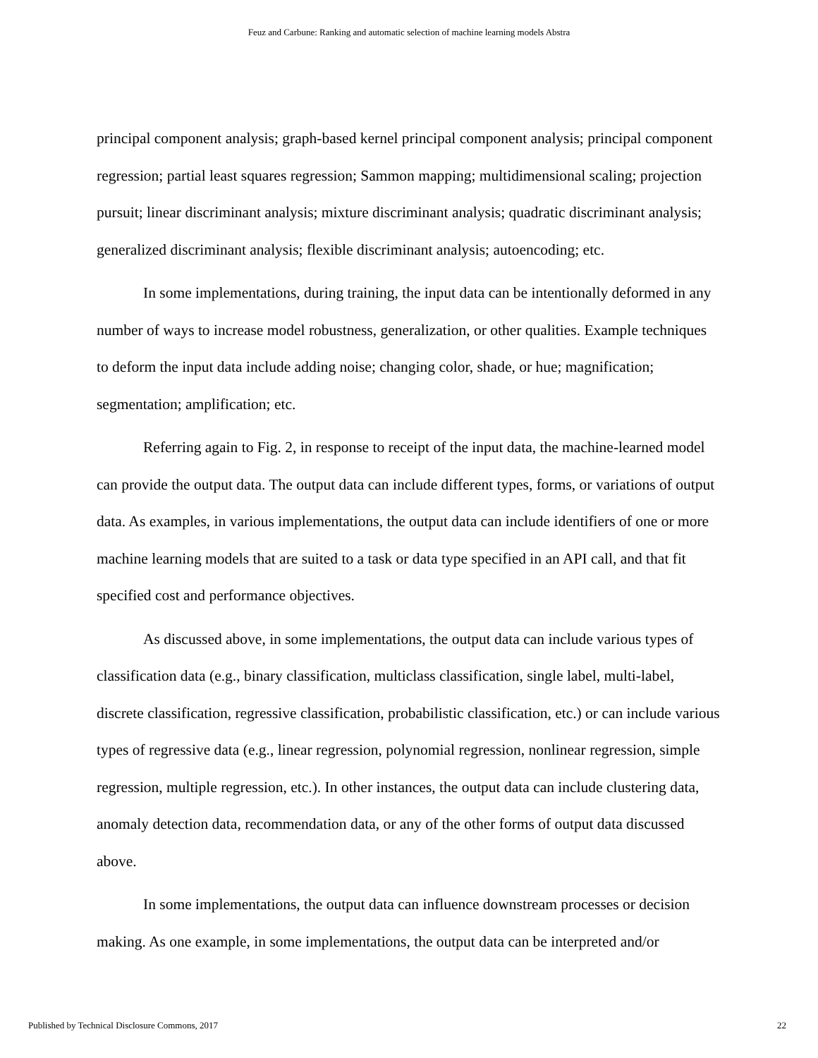Feuz and Carbune: Ranking and automatic selection of machine learning models Abstra
principal component analysis; graph-based kernel principal component analysis; principal component regression; partial least squares regression; Sammon mapping; multidimensional scaling; projection pursuit; linear discriminant analysis; mixture discriminant analysis; quadratic discriminant analysis; generalized discriminant analysis; flexible discriminant analysis; autoencoding; etc.
In some implementations, during training, the input data can be intentionally deformed in any number of ways to increase model robustness, generalization, or other qualities. Example techniques to deform the input data include adding noise; changing color, shade, or hue; magnification; segmentation; amplification; etc.
Referring again to Fig. 2, in response to receipt of the input data, the machine-learned model can provide the output data. The output data can include different types, forms, or variations of output data. As examples, in various implementations, the output data can include identifiers of one or more machine learning models that are suited to a task or data type specified in an API call, and that fit specified cost and performance objectives.
As discussed above, in some implementations, the output data can include various types of classification data (e.g., binary classification, multiclass classification, single label, multi-label, discrete classification, regressive classification, probabilistic classification, etc.) or can include various types of regressive data (e.g., linear regression, polynomial regression, nonlinear regression, simple regression, multiple regression, etc.). In other instances, the output data can include clustering data, anomaly detection data, recommendation data, or any of the other forms of output data discussed above.
In some implementations, the output data can influence downstream processes or decision making. As one example, in some implementations, the output data can be interpreted and/or
Published by Technical Disclosure Commons, 2017 22